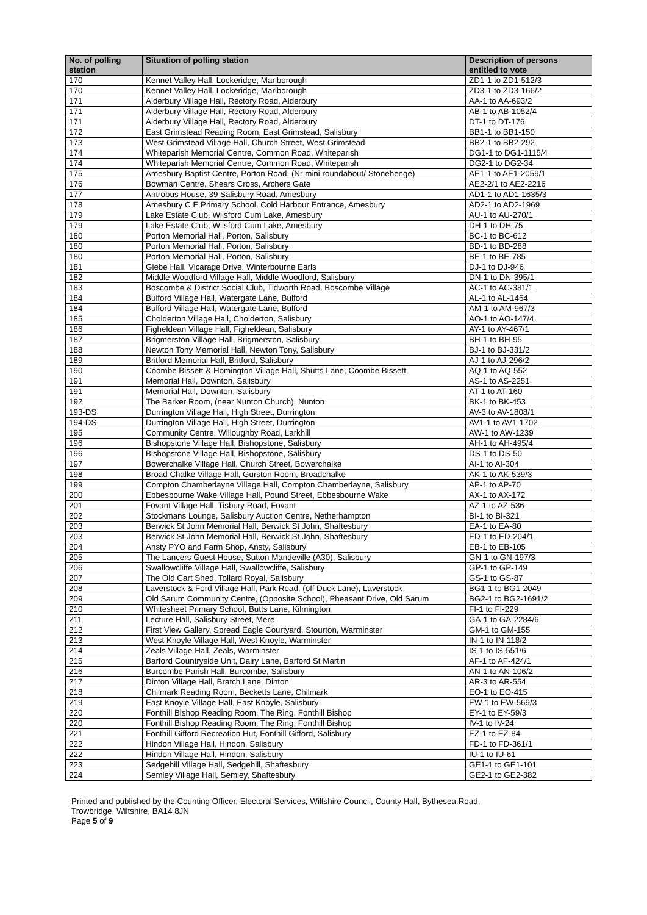| No. of polling station | Situation of polling station | Description of persons entitled to vote |
| --- | --- | --- |
| 170 | Kennet Valley Hall, Lockeridge, Marlborough | ZD1-1 to ZD1-512/3 |
| 170 | Kennet Valley Hall, Lockeridge, Marlborough | ZD3-1 to ZD3-166/2 |
| 171 | Alderbury Village Hall, Rectory Road, Alderbury | AA-1 to AA-693/2 |
| 171 | Alderbury Village Hall, Rectory Road, Alderbury | AB-1 to AB-1052/4 |
| 171 | Alderbury Village Hall, Rectory Road, Alderbury | DT-1 to DT-176 |
| 172 | East Grimstead Reading Room, East Grimstead, Salisbury | BB1-1 to BB1-150 |
| 173 | West Grimstead Village Hall, Church Street, West Grimstead | BB2-1 to BB2-292 |
| 174 | Whiteparish Memorial Centre, Common Road, Whiteparish | DG1-1 to DG1-1115/4 |
| 174 | Whiteparish Memorial Centre, Common Road, Whiteparish | DG2-1 to DG2-34 |
| 175 | Amesbury Baptist Centre, Porton Road, (Nr mini roundabout/ Stonehenge) | AE1-1 to AE1-2059/1 |
| 176 | Bowman Centre, Shears Cross, Archers Gate | AE2-2/1 to AE2-2216 |
| 177 | Antrobus House, 39 Salisbury Road, Amesbury | AD1-1 to AD1-1635/3 |
| 178 | Amesbury C E Primary School, Cold Harbour Entrance, Amesbury | AD2-1 to AD2-1969 |
| 179 | Lake Estate Club, Wilsford Cum Lake, Amesbury | AU-1 to AU-270/1 |
| 179 | Lake Estate Club, Wilsford Cum Lake, Amesbury | DH-1 to DH-75 |
| 180 | Porton Memorial Hall, Porton, Salisbury | BC-1 to BC-612 |
| 180 | Porton Memorial Hall, Porton, Salisbury | BD-1 to BD-288 |
| 180 | Porton Memorial Hall, Porton, Salisbury | BE-1 to BE-785 |
| 181 | Glebe Hall, Vicarage Drive, Winterbourne Earls | DJ-1 to DJ-946 |
| 182 | Middle Woodford Village Hall, Middle Woodford, Salisbury | DN-1 to DN-395/1 |
| 183 | Boscombe & District Social Club, Tidworth Road, Boscombe Village | AC-1 to AC-381/1 |
| 184 | Bulford Village Hall, Watergate Lane, Bulford | AL-1 to AL-1464 |
| 184 | Bulford Village Hall, Watergate Lane, Bulford | AM-1 to AM-967/3 |
| 185 | Cholderton Village Hall, Cholderton, Salisbury | AO-1 to AO-147/4 |
| 186 | Figheldean Village Hall, Figheldean, Salisbury | AY-1 to AY-467/1 |
| 187 | Brigmerston Village Hall, Brigmerston, Salisbury | BH-1 to BH-95 |
| 188 | Newton Tony Memorial Hall, Newton Tony, Salisbury | BJ-1 to BJ-331/2 |
| 189 | Britford Memorial Hall, Britford, Salisbury | AJ-1 to AJ-296/2 |
| 190 | Coombe Bissett & Homington Village Hall, Shutts Lane, Coombe Bissett | AQ-1 to AQ-552 |
| 191 | Memorial Hall, Downton, Salisbury | AS-1 to AS-2251 |
| 191 | Memorial Hall, Downton, Salisbury | AT-1 to AT-160 |
| 192 | The Barker Room, (near Nunton Church), Nunton | BK-1 to BK-453 |
| 193-DS | Durrington Village Hall, High Street, Durrington | AV-3 to AV-1808/1 |
| 194-DS | Durrington Village Hall, High Street, Durrington | AV1-1 to AV1-1702 |
| 195 | Community Centre, Willoughby Road, Larkhill | AW-1 to AW-1239 |
| 196 | Bishopstone Village Hall, Bishopstone, Salisbury | AH-1 to AH-495/4 |
| 196 | Bishopstone Village Hall, Bishopstone, Salisbury | DS-1 to DS-50 |
| 197 | Bowerchalke Village Hall, Church Street, Bowerchalke | AI-1 to AI-304 |
| 198 | Broad Chalke Village Hall, Gurston Room, Broadchalke | AK-1 to AK-539/3 |
| 199 | Compton Chamberlayne Village Hall, Compton Chamberlayne, Salisbury | AP-1 to AP-70 |
| 200 | Ebbesbourne Wake Village Hall, Pound Street, Ebbesbourne Wake | AX-1 to AX-172 |
| 201 | Fovant Village Hall, Tisbury Road, Fovant | AZ-1 to AZ-536 |
| 202 | Stockmans Lounge, Salisbury Auction Centre, Netherhampton | BI-1 to BI-321 |
| 203 | Berwick St John Memorial Hall, Berwick St John, Shaftesbury | EA-1 to EA-80 |
| 203 | Berwick St John Memorial Hall, Berwick St John, Shaftesbury | ED-1 to ED-204/1 |
| 204 | Ansty PYO and Farm Shop, Ansty, Salisbury | EB-1 to EB-105 |
| 205 | The Lancers Guest House, Sutton Mandeville (A30), Salisbury | GN-1 to GN-197/3 |
| 206 | Swallowcliffe Village Hall, Swallowcliffe, Salisbury | GP-1 to GP-149 |
| 207 | The Old Cart Shed, Tollard Royal, Salisbury | GS-1 to GS-87 |
| 208 | Laverstock & Ford Village Hall, Park Road, (off Duck Lane), Laverstock | BG1-1 to BG1-2049 |
| 209 | Old Sarum Community Centre, (Opposite School), Pheasant Drive, Old Sarum | BG2-1 to BG2-1691/2 |
| 210 | Whitesheet Primary School, Butts Lane, Kilmington | FI-1 to FI-229 |
| 211 | Lecture Hall, Salisbury Street, Mere | GA-1 to GA-2284/6 |
| 212 | First View Gallery, Spread Eagle Courtyard, Stourton, Warminster | GM-1 to GM-155 |
| 213 | West Knoyle Village Hall, West Knoyle, Warminster | IN-1 to IN-118/2 |
| 214 | Zeals Village Hall, Zeals, Warminster | IS-1 to IS-551/6 |
| 215 | Barford Countryside Unit, Dairy Lane, Barford St Martin | AF-1 to AF-424/1 |
| 216 | Burcombe Parish Hall, Burcombe, Salisbury | AN-1 to AN-106/2 |
| 217 | Dinton Village Hall, Bratch Lane, Dinton | AR-3 to AR-554 |
| 218 | Chilmark Reading Room, Becketts Lane, Chilmark | EO-1 to EO-415 |
| 219 | East Knoyle Village Hall, East Knoyle, Salisbury | EW-1 to EW-569/3 |
| 220 | Fonthill Bishop Reading Room, The Ring, Fonthill Bishop | EY-1 to EY-59/3 |
| 220 | Fonthill Bishop Reading Room, The Ring, Fonthill Bishop | IV-1 to IV-24 |
| 221 | Fonthill Gifford Recreation Hut, Fonthill Gifford, Salisbury | EZ-1 to EZ-84 |
| 222 | Hindon Village Hall, Hindon, Salisbury | FD-1 to FD-361/1 |
| 222 | Hindon Village Hall, Hindon, Salisbury | IU-1 to IU-61 |
| 223 | Sedgehill Village Hall, Sedgehill, Shaftesbury | GE1-1 to GE1-101 |
| 224 | Semley Village Hall, Semley, Shaftesbury | GE2-1 to GE2-382 |
Printed and published by the Counting Officer, Electoral Services, Wiltshire Council, County Hall, Bythesea Road,
Trowbridge, Wiltshire, BA14 8JN
Page 5 of 9